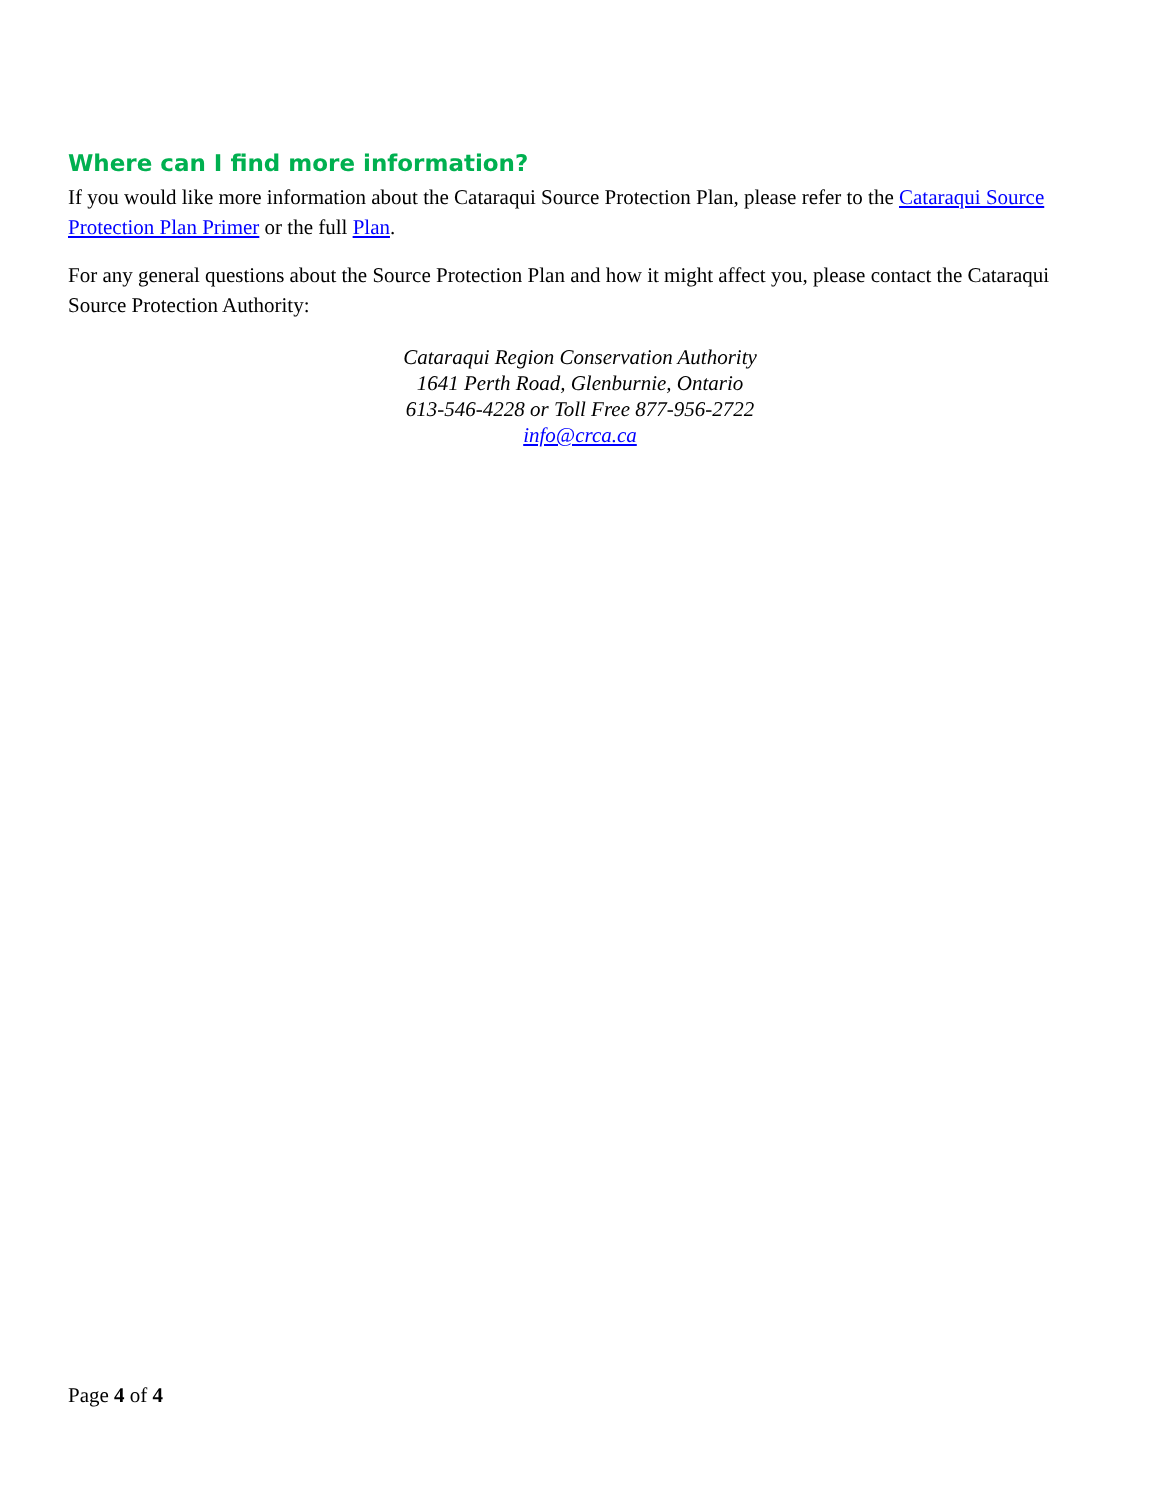Where can I find more information?
If you would like more information about the Cataraqui Source Protection Plan, please refer to the Cataraqui Source Protection Plan Primer or the full Plan.
For any general questions about the Source Protection Plan and how it might affect you, please contact the Cataraqui Source Protection Authority:
Cataraqui Region Conservation Authority
1641 Perth Road, Glenburnie, Ontario
613-546-4228 or Toll Free 877-956-2722
info@crca.ca
Page 4 of 4